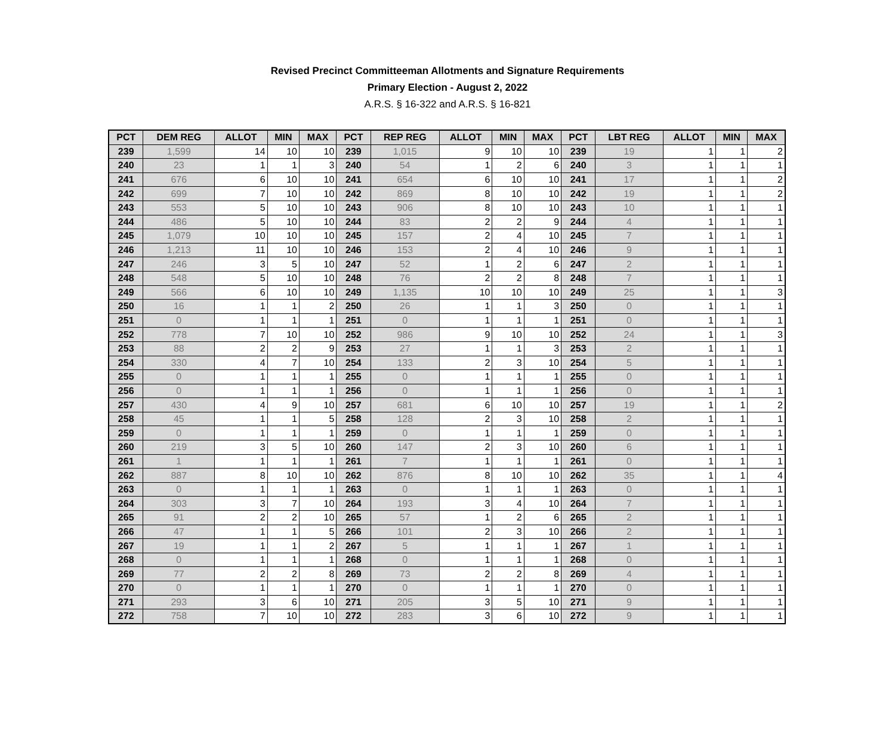Revised Precinct Committeeman Allotments and Signature Requirements
Primary Election - August 2, 2022
A.R.S. § 16-322 and A.R.S. § 16-821
| PCT | DEM REG | ALLOT | MIN | MAX | PCT | REP REG | ALLOT | MIN | MAX | PCT | LBT REG | ALLOT | MIN | MAX |
| --- | --- | --- | --- | --- | --- | --- | --- | --- | --- | --- | --- | --- | --- | --- |
| 239 | 1,599 | 14 | 10 | 10 | 239 | 1,015 | 9 | 10 | 10 | 239 | 19 | 1 | 1 | 2 |
| 240 | 23 | 1 | 1 | 3 | 240 | 54 | 1 | 2 | 6 | 240 | 3 | 1 | 1 | 1 |
| 241 | 676 | 6 | 10 | 10 | 241 | 654 | 6 | 10 | 10 | 241 | 17 | 1 | 1 | 2 |
| 242 | 699 | 7 | 10 | 10 | 242 | 869 | 8 | 10 | 10 | 242 | 19 | 1 | 1 | 2 |
| 243 | 553 | 5 | 10 | 10 | 243 | 906 | 8 | 10 | 10 | 243 | 10 | 1 | 1 | 1 |
| 244 | 486 | 5 | 10 | 10 | 244 | 83 | 2 | 2 | 9 | 244 | 4 | 1 | 1 | 1 |
| 245 | 1,079 | 10 | 10 | 10 | 245 | 157 | 2 | 4 | 10 | 245 | 7 | 1 | 1 | 1 |
| 246 | 1,213 | 11 | 10 | 10 | 246 | 153 | 2 | 4 | 10 | 246 | 9 | 1 | 1 | 1 |
| 247 | 246 | 3 | 5 | 10 | 247 | 52 | 1 | 2 | 6 | 247 | 2 | 1 | 1 | 1 |
| 248 | 548 | 5 | 10 | 10 | 248 | 76 | 2 | 2 | 8 | 248 | 7 | 1 | 1 | 1 |
| 249 | 566 | 6 | 10 | 10 | 249 | 1,135 | 10 | 10 | 10 | 249 | 25 | 1 | 1 | 3 |
| 250 | 16 | 1 | 1 | 2 | 250 | 26 | 1 | 1 | 3 | 250 | 0 | 1 | 1 | 1 |
| 251 | 0 | 1 | 1 | 1 | 251 | 0 | 1 | 1 | 1 | 251 | 0 | 1 | 1 | 1 |
| 252 | 778 | 7 | 10 | 10 | 252 | 986 | 9 | 10 | 10 | 252 | 24 | 1 | 1 | 3 |
| 253 | 88 | 2 | 2 | 9 | 253 | 27 | 1 | 1 | 3 | 253 | 2 | 1 | 1 | 1 |
| 254 | 330 | 4 | 7 | 10 | 254 | 133 | 2 | 3 | 10 | 254 | 5 | 1 | 1 | 1 |
| 255 | 0 | 1 | 1 | 1 | 255 | 0 | 1 | 1 | 1 | 255 | 0 | 1 | 1 | 1 |
| 256 | 0 | 1 | 1 | 1 | 256 | 0 | 1 | 1 | 1 | 256 | 0 | 1 | 1 | 1 |
| 257 | 430 | 4 | 9 | 10 | 257 | 681 | 6 | 10 | 10 | 257 | 19 | 1 | 1 | 2 |
| 258 | 45 | 1 | 1 | 5 | 258 | 128 | 2 | 3 | 10 | 258 | 2 | 1 | 1 | 1 |
| 259 | 0 | 1 | 1 | 1 | 259 | 0 | 1 | 1 | 1 | 259 | 0 | 1 | 1 | 1 |
| 260 | 219 | 3 | 5 | 10 | 260 | 147 | 2 | 3 | 10 | 260 | 6 | 1 | 1 | 1 |
| 261 | 1 | 1 | 1 | 1 | 261 | 7 | 1 | 1 | 1 | 261 | 0 | 1 | 1 | 1 |
| 262 | 887 | 8 | 10 | 10 | 262 | 876 | 8 | 10 | 10 | 262 | 35 | 1 | 1 | 4 |
| 263 | 0 | 1 | 1 | 1 | 263 | 0 | 1 | 1 | 1 | 263 | 0 | 1 | 1 | 1 |
| 264 | 303 | 3 | 7 | 10 | 264 | 193 | 3 | 4 | 10 | 264 | 7 | 1 | 1 | 1 |
| 265 | 91 | 2 | 2 | 10 | 265 | 57 | 1 | 2 | 6 | 265 | 2 | 1 | 1 | 1 |
| 266 | 47 | 1 | 1 | 5 | 266 | 101 | 2 | 3 | 10 | 266 | 2 | 1 | 1 | 1 |
| 267 | 19 | 1 | 1 | 2 | 267 | 5 | 1 | 1 | 1 | 267 | 1 | 1 | 1 | 1 |
| 268 | 0 | 1 | 1 | 1 | 268 | 0 | 1 | 1 | 1 | 268 | 0 | 1 | 1 | 1 |
| 269 | 77 | 2 | 2 | 8 | 269 | 73 | 2 | 2 | 8 | 269 | 4 | 1 | 1 | 1 |
| 270 | 0 | 1 | 1 | 1 | 270 | 0 | 1 | 1 | 1 | 270 | 0 | 1 | 1 | 1 |
| 271 | 293 | 3 | 6 | 10 | 271 | 205 | 3 | 5 | 10 | 271 | 9 | 1 | 1 | 1 |
| 272 | 758 | 7 | 10 | 10 | 272 | 283 | 3 | 6 | 10 | 272 | 9 | 1 | 1 | 1 |